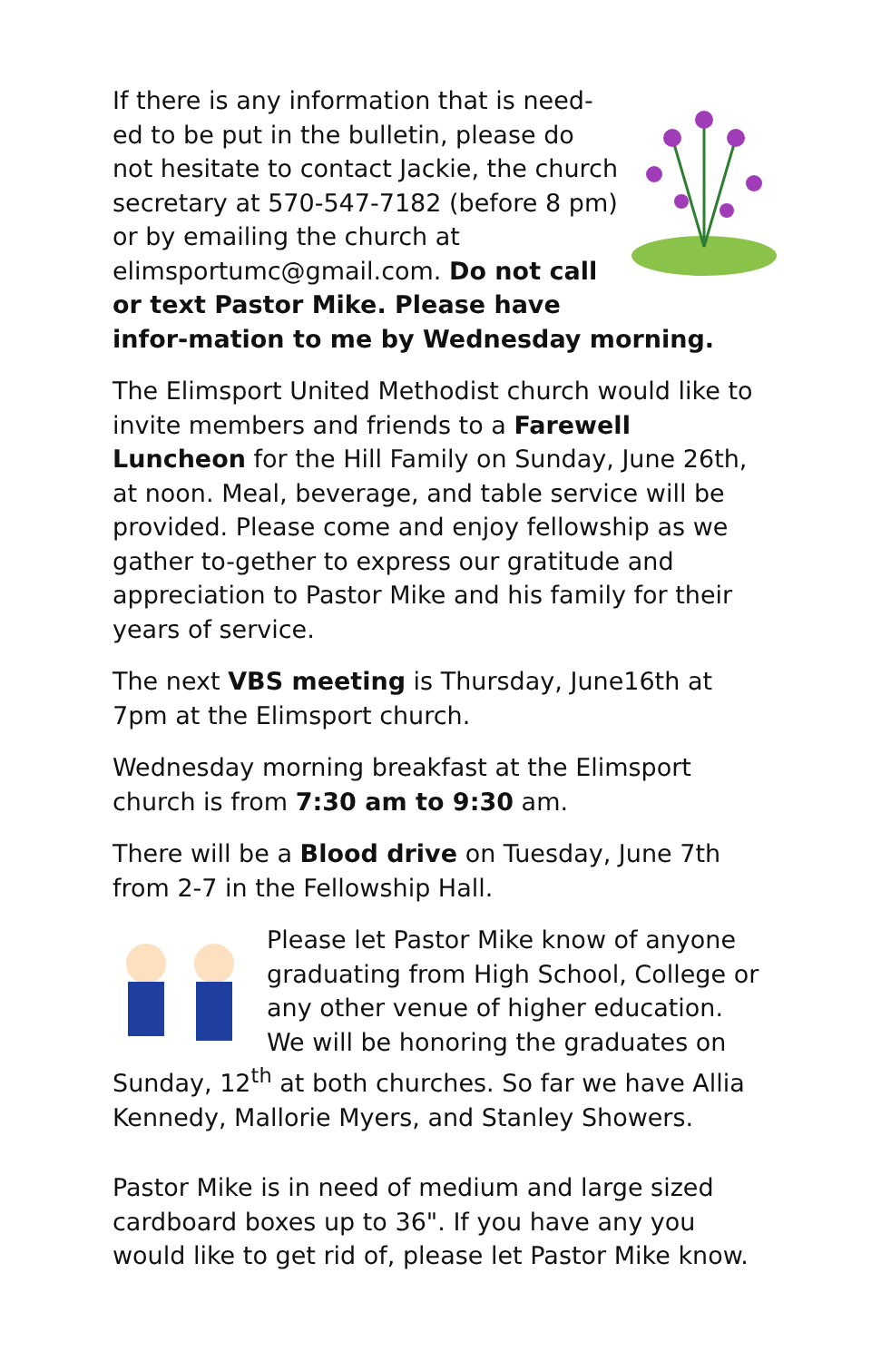If there is any information that is need-ed to be put in the bulletin, please do not hesitate to contact Jackie, the church secretary at 570-547-7182 (before 8 pm) or by emailing the church at elimsportumc@gmail.com. Do not call or text Pastor Mike. Please have infor-mation to me by Wednesday morning.
The Elimsport United Methodist church would like to invite members and friends to a Farewell Luncheon for the Hill Family on Sunday, June 26th, at noon. Meal, beverage, and table service will be provided. Please come and enjoy fellowship as we gather to-gether to express our gratitude and appreciation to Pastor Mike and his family for their years of service.
The next VBS meeting is Thursday, June16th at 7pm at the Elimsport church.
Wednesday morning breakfast at the Elimsport church is from 7:30 am to 9:30 am.
There will be a Blood drive on Tuesday, June 7th from 2-7 in the Fellowship Hall.
Please let Pastor Mike know of anyone graduating from High School, College or any other venue of higher education. We will be honoring the graduates on Sunday, 12<sup>th</sup> at both churches. So far we have Allia Kennedy, Mallorie Myers, and Stanley Showers.
Pastor Mike is in need of medium and large sized cardboard boxes up to 36". If you have any you would like to get rid of, please let Pastor Mike know.